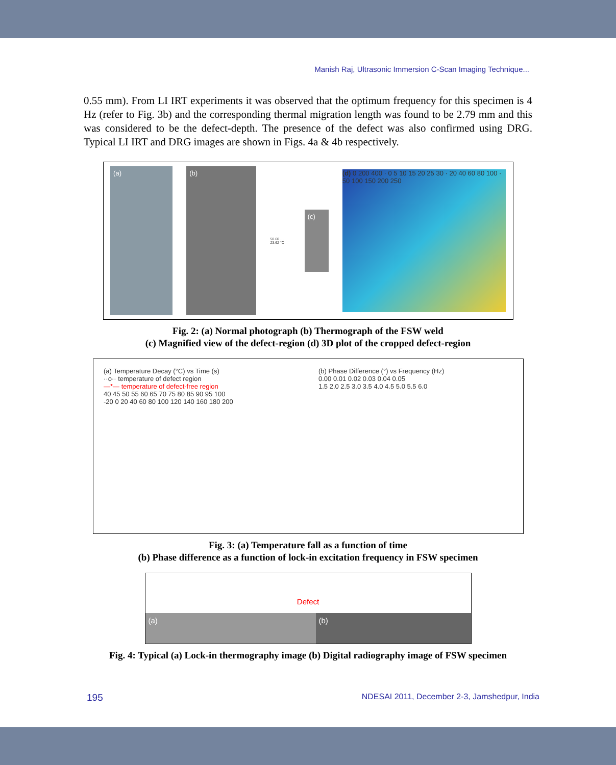Manish Raj, Ultrasonic Immersion C-Scan Imaging Technique...
0.55 mm). From LI IRT experiments it was observed that the optimum frequency for this specimen is 4 Hz (refer to Fig. 3b) and the corresponding thermal migration length was found to be 2.79 mm and this was considered to be the defect-depth. The presence of the defect was also confirmed using DRG. Typical LI IRT and DRG images are shown in Figs. 4a & 4b respectively.
(a) (b)
50.60 … 23.62 °C
(c)
(d) 0 200 400 · 0 5 10 15 20 25 30 · 20 40 60 80 100 · 50 100 150 200 250
Fig. 2: (a) Normal photograph (b) Thermograph of the FSW weld
(c) Magnified view of the defect-region (d) 3D plot of the cropped defect-region
(a) Temperature Decay (°C) vs Time (s)
··o·· temperature of defect region
—*— temperature of defect-free region
40 45 50 55 60 65 70 75 80 85 90 95 100
-20 0 20 40 60 80 100 120 140 160 180 200
(b) Phase Difference (°) vs Frequency (Hz)
0.00 0.01 0.02 0.03 0.04 0.05
1.5 2.0 2.5 3.0 3.5 4.0 4.5 5.0 5.5 6.0
Fig. 3: (a) Temperature fall as a function of time
(b) Phase difference as a function of lock-in excitation frequency in FSW specimen
Defect
(a) (b)
Fig. 4: Typical (a) Lock-in thermography image (b) Digital radiography image of FSW specimen
195 NDESAI 2011, December 2-3, Jamshedpur, India